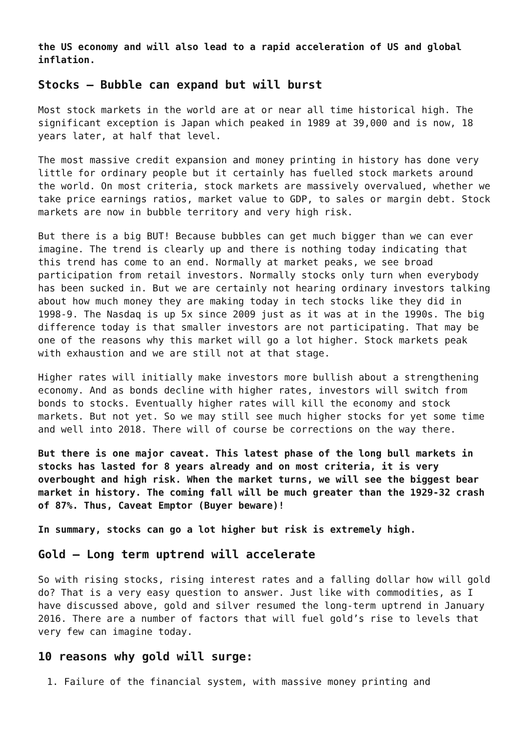the US economy and will also lead to a rapid acceleration of US and global inflation.
Stocks – Bubble can expand but will burst
Most stock markets in the world are at or near all time historical high. The significant exception is Japan which peaked in 1989 at 39,000 and is now, 18 years later, at half that level.
The most massive credit expansion and money printing in history has done very little for ordinary people but it certainly has fuelled stock markets around the world. On most criteria, stock markets are massively overvalued, whether we take price earnings ratios, market value to GDP, to sales or margin debt. Stock markets are now in bubble territory and very high risk.
But there is a big BUT! Because bubbles can get much bigger than we can ever imagine. The trend is clearly up and there is nothing today indicating that this trend has come to an end. Normally at market peaks, we see broad participation from retail investors. Normally stocks only turn when everybody has been sucked in. But we are certainly not hearing ordinary investors talking about how much money they are making today in tech stocks like they did in 1998-9. The Nasdaq is up 5x since 2009 just as it was at in the 1990s. The big difference today is that smaller investors are not participating. That may be one of the reasons why this market will go a lot higher. Stock markets peak with exhaustion and we are still not at that stage.
Higher rates will initially make investors more bullish about a strengthening economy. And as bonds decline with higher rates, investors will switch from bonds to stocks. Eventually higher rates will kill the economy and stock markets. But not yet. So we may still see much higher stocks for yet some time and well into 2018. There will of course be corrections on the way there.
But there is one major caveat. This latest phase of the long bull markets in stocks has lasted for 8 years already and on most criteria, it is very overbought and high risk. When the market turns, we will see the biggest bear market in history. The coming fall will be much greater than the 1929-32 crash of 87%. Thus, Caveat Emptor (Buyer beware)!
In summary, stocks can go a lot higher but risk is extremely high.
Gold – Long term uptrend will accelerate
So with rising stocks, rising interest rates and a falling dollar how will gold do? That is a very easy question to answer. Just like with commodities, as I have discussed above, gold and silver resumed the long-term uptrend in January 2016. There are a number of factors that will fuel gold’s rise to levels that very few can imagine today.
10 reasons why gold will surge:
1. Failure of the financial system, with massive money printing and